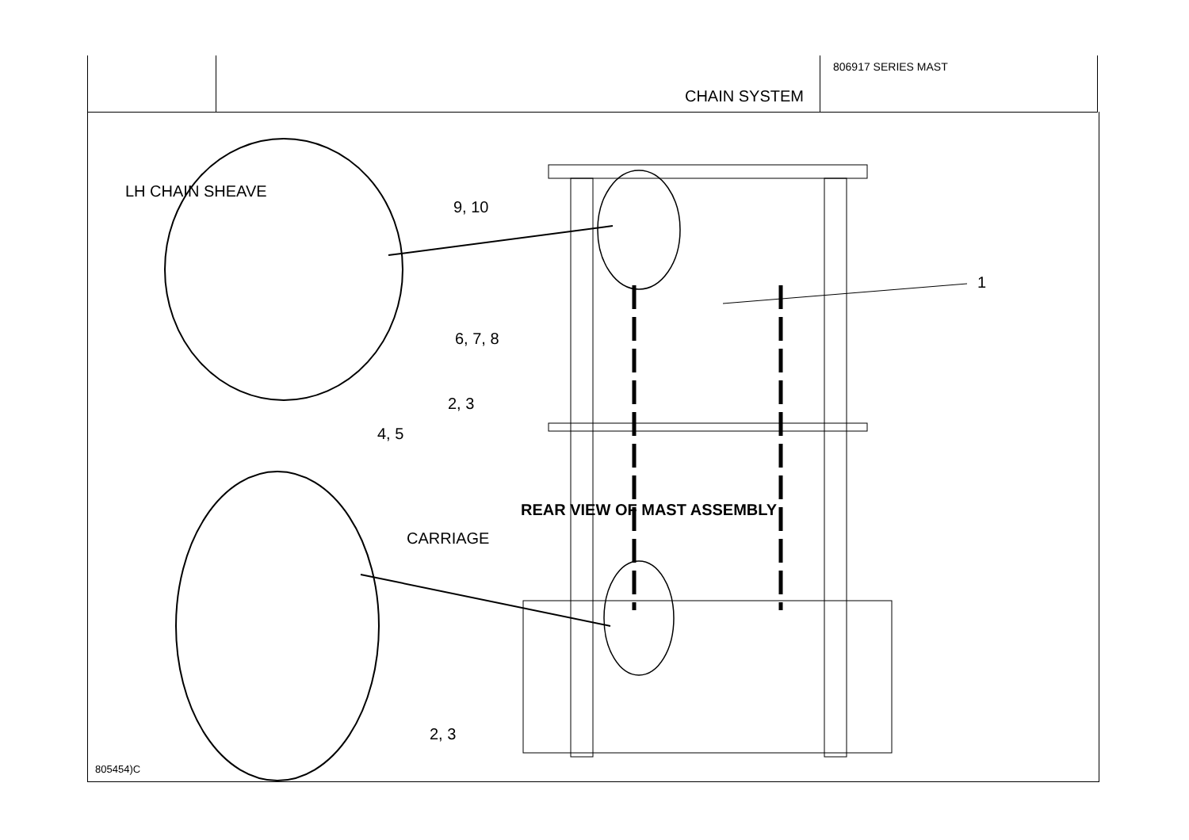CHAIN SYSTEM
806917 SERIES MAST
LH CHAIN SHEAVE
9, 10
1
6, 7, 8
2, 3
4, 5
REAR VIEW OF MAST ASSEMBLY
CARRIAGE
2, 3
805454)C